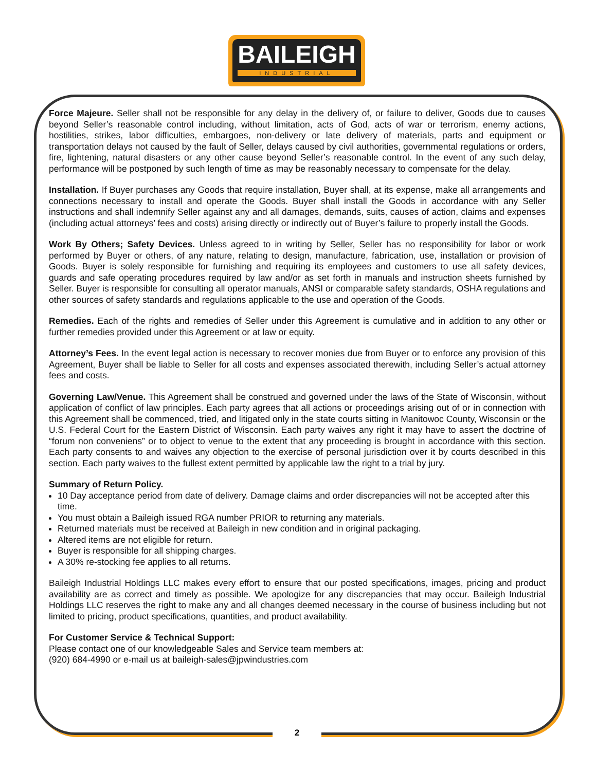BAILEIGH
INDUSTRIAL
Force Majeure. Seller shall not be responsible for any delay in the delivery of, or failure to deliver, Goods due to causes beyond Seller’s reasonable control including, without limitation, acts of God, acts of war or terrorism, enemy actions, hostilities, strikes, labor difficulties, embargoes, non-delivery or late delivery of materials, parts and equipment or transportation delays not caused by the fault of Seller, delays caused by civil authorities, governmental regulations or orders, fire, lightening, natural disasters or any other cause beyond Seller’s reasonable control. In the event of any such delay, performance will be postponed by such length of time as may be reasonably necessary to compensate for the delay.
Installation. If Buyer purchases any Goods that require installation, Buyer shall, at its expense, make all arrangements and connections necessary to install and operate the Goods. Buyer shall install the Goods in accordance with any Seller instructions and shall indemnify Seller against any and all damages, demands, suits, causes of action, claims and expenses (including actual attorneys’ fees and costs) arising directly or indirectly out of Buyer’s failure to properly install the Goods.
Work By Others; Safety Devices. Unless agreed to in writing by Seller, Seller has no responsibility for labor or work performed by Buyer or others, of any nature, relating to design, manufacture, fabrication, use, installation or provision of Goods. Buyer is solely responsible for furnishing and requiring its employees and customers to use all safety devices, guards and safe operating procedures required by law and/or as set forth in manuals and instruction sheets furnished by Seller. Buyer is responsible for consulting all operator manuals, ANSI or comparable safety standards, OSHA regulations and other sources of safety standards and regulations applicable to the use and operation of the Goods.
Remedies. Each of the rights and remedies of Seller under this Agreement is cumulative and in addition to any other or further remedies provided under this Agreement or at law or equity.
Attorney’s Fees. In the event legal action is necessary to recover monies due from Buyer or to enforce any provision of this Agreement, Buyer shall be liable to Seller for all costs and expenses associated therewith, including Seller’s actual attorney fees and costs.
Governing Law/Venue. This Agreement shall be construed and governed under the laws of the State of Wisconsin, without application of conflict of law principles. Each party agrees that all actions or proceedings arising out of or in connection with this Agreement shall be commenced, tried, and litigated only in the state courts sitting in Manitowoc County, Wisconsin or the U.S. Federal Court for the Eastern District of Wisconsin. Each party waives any right it may have to assert the doctrine of “forum non conveniens” or to object to venue to the extent that any proceeding is brought in accordance with this section. Each party consents to and waives any objection to the exercise of personal jurisdiction over it by courts described in this section. Each party waives to the fullest extent permitted by applicable law the right to a trial by jury.
Summary of Return Policy.
10 Day acceptance period from date of delivery. Damage claims and order discrepancies will not be accepted after this time.
You must obtain a Baileigh issued RGA number PRIOR to returning any materials.
Returned materials must be received at Baileigh in new condition and in original packaging.
Altered items are not eligible for return.
Buyer is responsible for all shipping charges.
A 30% re-stocking fee applies to all returns.
Baileigh Industrial Holdings LLC makes every effort to ensure that our posted specifications, images, pricing and product availability are as correct and timely as possible. We apologize for any discrepancies that may occur. Baileigh Industrial Holdings LLC reserves the right to make any and all changes deemed necessary in the course of business including but not limited to pricing, product specifications, quantities, and product availability.
For Customer Service & Technical Support:
Please contact one of our knowledgeable Sales and Service team members at:
(920) 684-4990 or e-mail us at baileigh-sales@jpwindustries.com
2